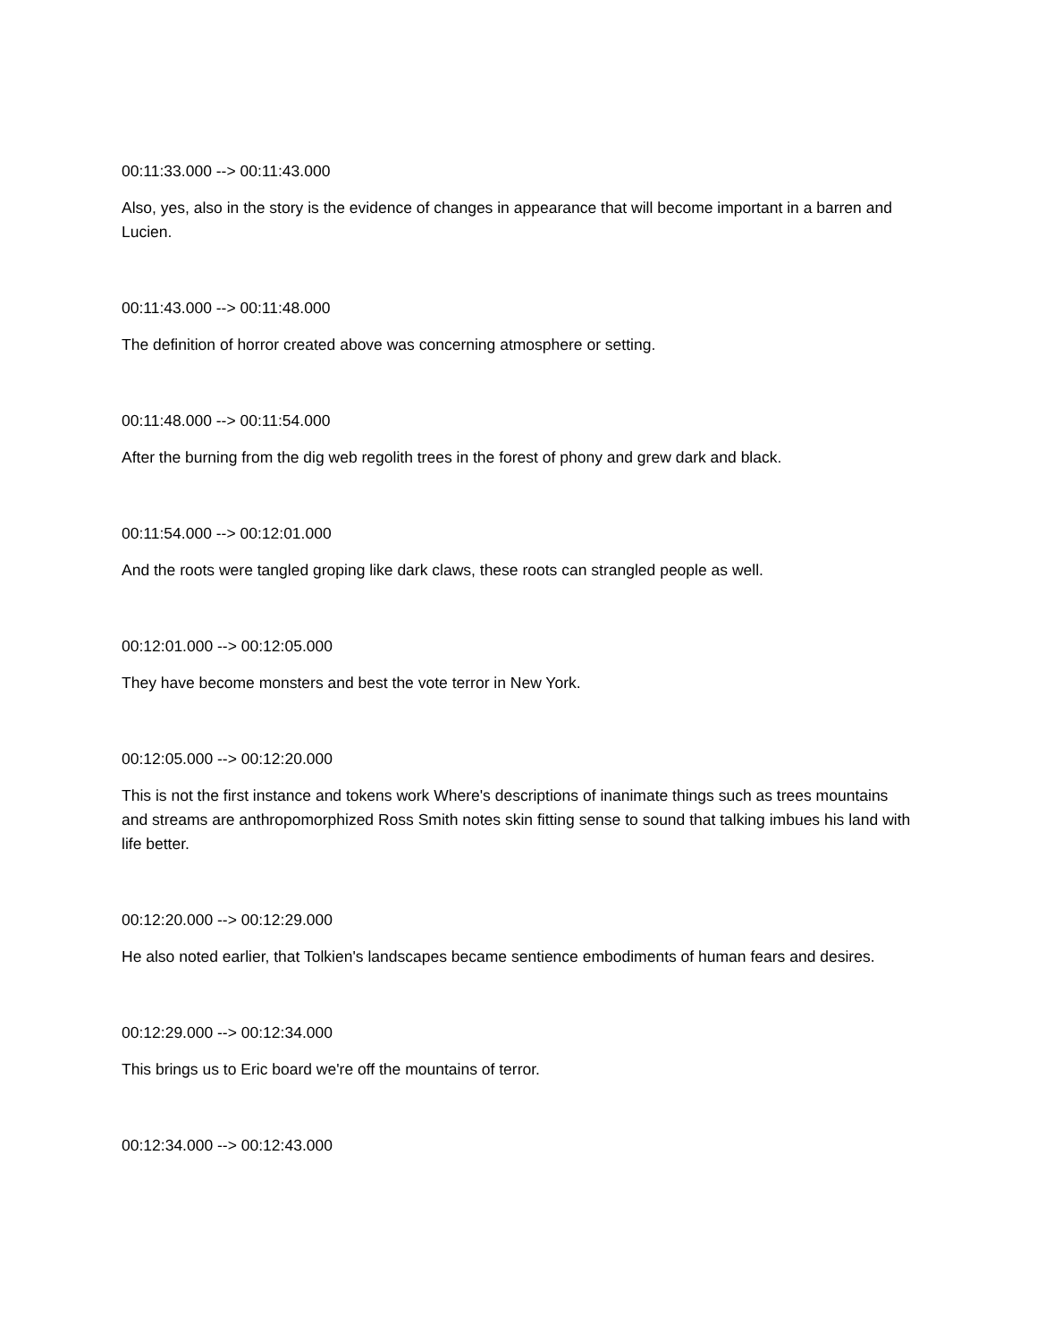00:11:33.000 --> 00:11:43.000
Also, yes, also in the story is the evidence of changes in appearance that will become important in a barren and Lucien.
00:11:43.000 --> 00:11:48.000
The definition of horror created above was concerning atmosphere or setting.
00:11:48.000 --> 00:11:54.000
After the burning from the dig web regolith trees in the forest of phony and grew dark and black.
00:11:54.000 --> 00:12:01.000
And the roots were tangled groping like dark claws, these roots can strangled people as well.
00:12:01.000 --> 00:12:05.000
They have become monsters and best the vote terror in New York.
00:12:05.000 --> 00:12:20.000
This is not the first instance and tokens work Where's descriptions of inanimate things such as trees mountains and streams are anthropomorphized Ross Smith notes skin fitting sense to sound that talking imbues his land with life better.
00:12:20.000 --> 00:12:29.000
He also noted earlier, that Tolkien's landscapes became sentience embodiments of human fears and desires.
00:12:29.000 --> 00:12:34.000
This brings us to Eric board we're off the mountains of terror.
00:12:34.000 --> 00:12:43.000